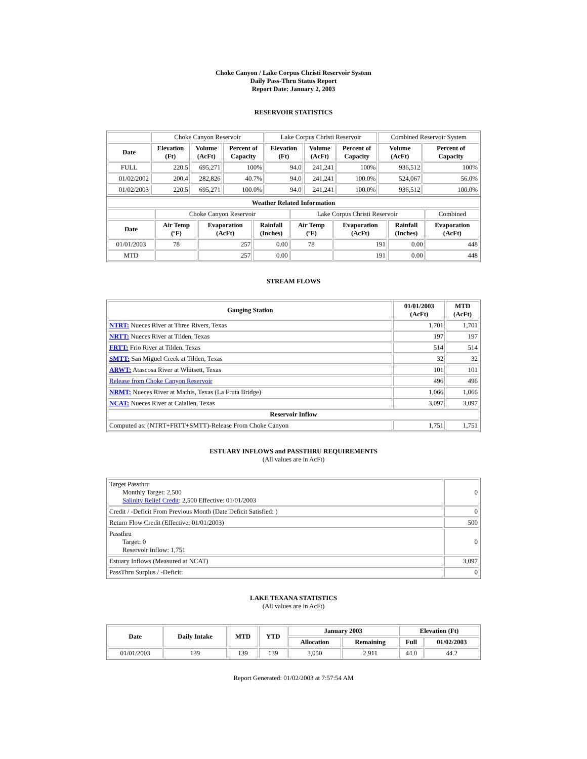Choke Canyon / Lake Corpus Christi Reservoir System
Daily Pass-Thru Status Report
Report Date: January 2, 2003
RESERVOIR STATISTICS
| | Choke Canyon Reservoir | | | Lake Corpus Christi Reservoir | | | Combined Reservoir System | |
| Date | Elevation (Ft) | Volume (AcFt) | Percent of Capacity | Elevation (Ft) | Volume (AcFt) | Percent of Capacity | Volume (AcFt) | Percent of Capacity |
| FULL | 220.5 | 695,271 | 100% | 94.0 | 241,241 | 100% | 936,512 | 100% |
| 01/02/2002 | 200.4 | 282,826 | 40.7% | 94.0 | 241,241 | 100.0% | 524,067 | 56.0% |
| 01/02/2003 | 220.5 | 695,271 | 100.0% | 94.0 | 241,241 | 100.0% | 936,512 | 100.0% |
| Weather Related Information | | | | | | | |
| --- | --- | --- | --- | --- | --- | --- | --- |
| | Choke Canyon Reservoir | | | Lake Corpus Christi Reservoir | | | Combined |
| Date | Air Temp (ºF) | Evaporation (AcFt) | Rainfall (Inches) | Air Temp (ºF) | Evaporation (AcFt) | Rainfall (Inches) | Evaporation (AcFt) |
| 01/01/2003 | 78 | 257 | 0.00 | 78 | 191 | 0.00 | 448 |
| MTD | | 257 | 0.00 | | 191 | 0.00 | 448 |
STREAM FLOWS
| Gauging Station | 01/01/2003 (AcFt) | MTD (AcFt) |
| --- | --- | --- |
| NTRT: Nueces River at Three Rivers, Texas | 1,701 | 1,701 |
| NRTT: Nueces River at Tilden, Texas | 197 | 197 |
| FRTT: Frio River at Tilden, Texas | 514 | 514 |
| SMTT: San Miguel Creek at Tilden, Texas | 32 | 32 |
| ARWT: Atascosa River at Whitsett, Texas | 101 | 101 |
| Release from Choke Canyon Reservoir | 496 | 496 |
| NRMT: Nueces River at Mathis, Texas (La Fruta Bridge) | 1,066 | 1,066 |
| NCAT: Nueces River at Calallen, Texas | 3,097 | 3,097 |
| Reservoir Inflow | | |
| Computed as: (NTRT+FRTT+SMTT)-Release From Choke Canyon | 1,751 | 1,751 |
ESTUARY INFLOWS and PASSTHRU REQUIREMENTS
(All values are in AcFt)
| Target Passthru Monthly Target: 2,500 Salinity Relief Credit : 2,500 Effective: 01/01/2003 | 0 |
| Credit / -Deficit From Previous Month (Date Deficit Satisfied: ) | 0 |
| Return Flow Credit (Effective: 01/01/2003) | 500 |
| Passthru Target: 0 Reservoir Inflow: 1,751 | 0 |
| Estuary Inflows (Measured at NCAT) | 3,097 |
| PassThru Surplus / -Deficit: | 0 |
LAKE TEXANA STATISTICS
(All values are in AcFt)
| Date | Daily Intake | MTD | YTD | January 2003 | | Elevation (Ft) | |
| --- | --- | --- | --- | --- | --- | --- | --- |
| | | | | Allocation | Remaining | Full | 01/02/2003 |
| 01/01/2003 | 139 | 139 | 139 | 3,050 | 2,911 | 44.0 | 44.2 |
Report Generated: 01/02/2003 at 7:57:54 AM